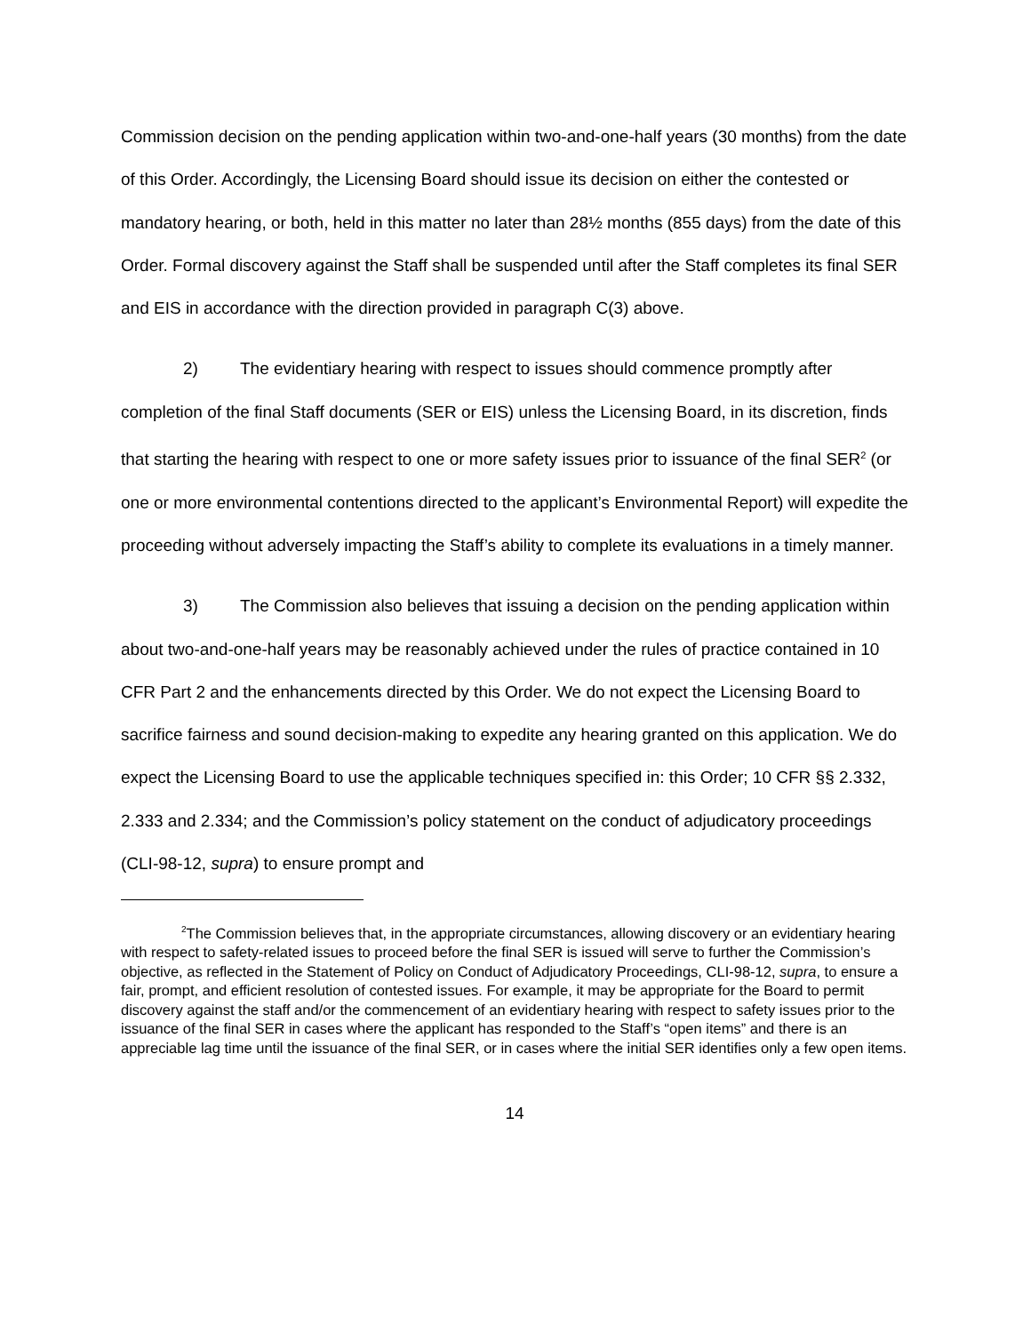Commission decision on the pending application within two-and-one-half years (30 months) from the date of this Order. Accordingly, the Licensing Board should issue its decision on either the contested or mandatory hearing, or both, held in this matter no later than 28½ months (855 days) from the date of this Order. Formal discovery against the Staff shall be suspended until after the Staff completes its final SER and EIS in accordance with the direction provided in paragraph C(3) above.
2) The evidentiary hearing with respect to issues should commence promptly after completion of the final Staff documents (SER or EIS) unless the Licensing Board, in its discretion, finds that starting the hearing with respect to one or more safety issues prior to issuance of the final SER<sup>2</sup> (or one or more environmental contentions directed to the applicant’s Environmental Report) will expedite the proceeding without adversely impacting the Staff’s ability to complete its evaluations in a timely manner.
3) The Commission also believes that issuing a decision on the pending application within about two-and-one-half years may be reasonably achieved under the rules of practice contained in 10 CFR Part 2 and the enhancements directed by this Order. We do not expect the Licensing Board to sacrifice fairness and sound decision-making to expedite any hearing granted on this application. We do expect the Licensing Board to use the applicable techniques specified in: this Order; 10 CFR §§ 2.332, 2.333 and 2.334; and the Commission’s policy statement on the conduct of adjudicatory proceedings (CLI-98-12, supra) to ensure prompt and
<sup>2</sup> The Commission believes that, in the appropriate circumstances, allowing discovery or an evidentiary hearing with respect to safety-related issues to proceed before the final SER is issued will serve to further the Commission’s objective, as reflected in the Statement of Policy on Conduct of Adjudicatory Proceedings, CLI-98-12, supra, to ensure a fair, prompt, and efficient resolution of contested issues. For example, it may be appropriate for the Board to permit discovery against the staff and/or the commencement of an evidentiary hearing with respect to safety issues prior to the issuance of the final SER in cases where the applicant has responded to the Staff’s “open items” and there is an appreciable lag time until the issuance of the final SER, or in cases where the initial SER identifies only a few open items.
14